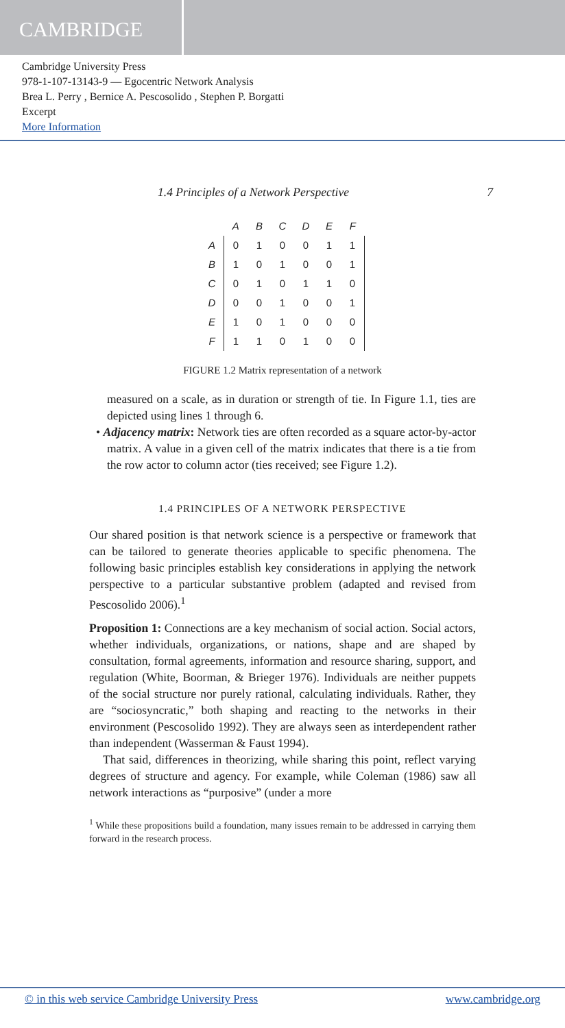CAMBRIDGE
Cambridge University Press
978-1-107-13143-9 — Egocentric Network Analysis
Brea L. Perry , Bernice A. Pescosolido , Stephen P. Borgatti
Excerpt
More Information
1.4 Principles of a Network Perspective 7
| | A | B | C | D | E | F |
| --- | --- | --- | --- | --- | --- | --- |
| A | 0 | 1 | 0 | 0 | 1 | 1 |
| B | 1 | 0 | 1 | 0 | 0 | 1 |
| C | 0 | 1 | 0 | 1 | 1 | 0 |
| D | 0 | 0 | 1 | 0 | 0 | 1 |
| E | 1 | 0 | 1 | 0 | 0 | 0 |
| F | 1 | 1 | 0 | 1 | 0 | 0 |
FIGURE 1.2 Matrix representation of a network
measured on a scale, as in duration or strength of tie. In Figure 1.1, ties are depicted using lines 1 through 6.
• Adjacency matrix: Network ties are often recorded as a square actor-by-actor matrix. A value in a given cell of the matrix indicates that there is a tie from the row actor to column actor (ties received; see Figure 1.2).
1.4 PRINCIPLES OF A NETWORK PERSPECTIVE
Our shared position is that network science is a perspective or framework that can be tailored to generate theories applicable to specific phenomena. The following basic principles establish key considerations in applying the network perspective to a particular substantive problem (adapted and revised from Pescosolido 2006).<sup>1</sup>
Proposition 1: Connections are a key mechanism of social action. Social actors, whether individuals, organizations, or nations, shape and are shaped by consultation, formal agreements, information and resource sharing, support, and regulation (White, Boorman, & Brieger 1976). Individuals are neither puppets of the social structure nor purely rational, calculating individuals. Rather, they are “sociosyncratic,” both shaping and reacting to the networks in their environment (Pescosolido 1992). They are always seen as interdependent rather than independent (Wasserman & Faust 1994).
That said, differences in theorizing, while sharing this point, reflect varying degrees of structure and agency. For example, while Coleman (1986) saw all network interactions as “purposive” (under a more
<sup>1</sup> While these propositions build a foundation, many issues remain to be addressed in carrying them forward in the research process.
© in this web service Cambridge University Press www.cambridge.org